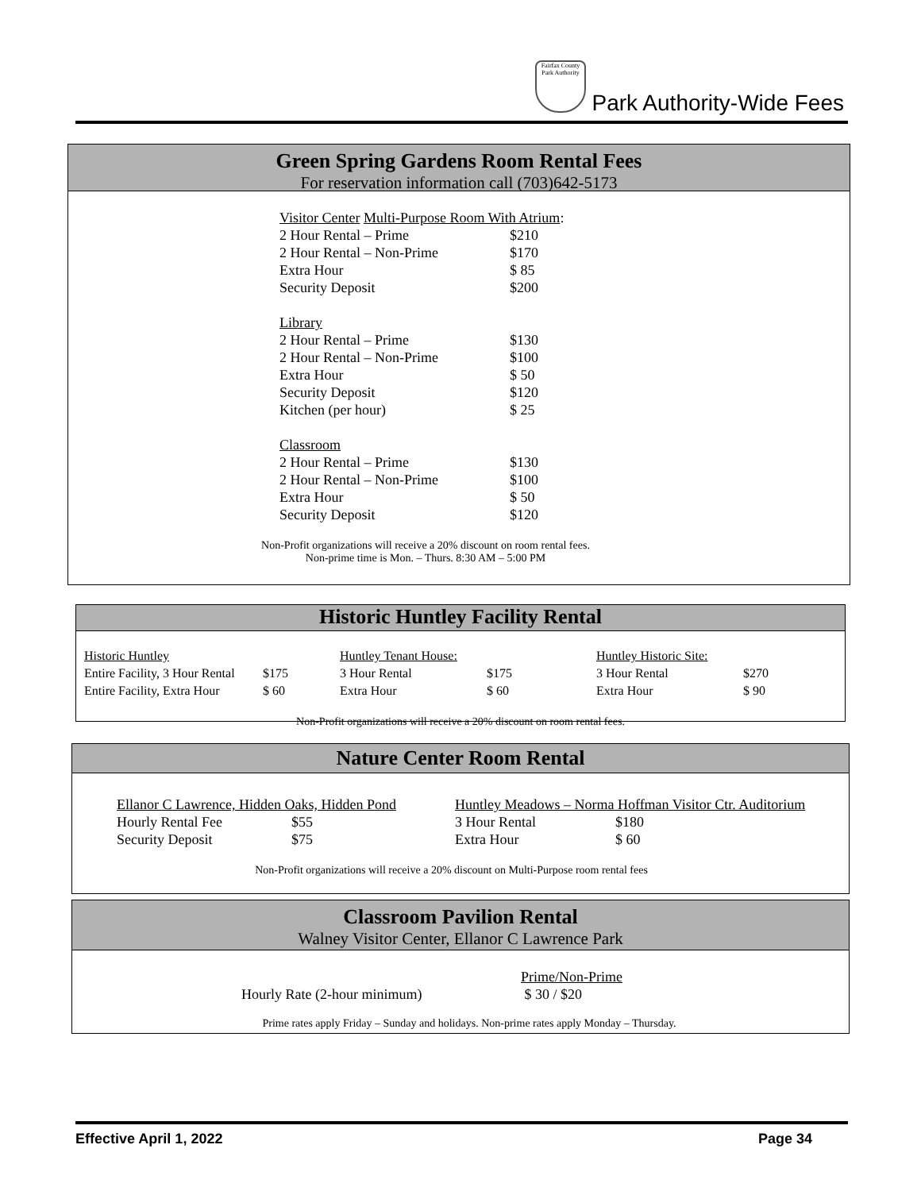Fairfax County Park Authority
Park Authority-Wide Fees
Green Spring Gardens Room Rental Fees
For reservation information call (703)642-5173
| Visitor Center Multi-Purpose Room With Atrium : | |
| 2 Hour Rental – Prime | $210 |
| 2 Hour Rental – Non-Prime | $170 |
| Extra Hour | $ 85 |
| Security Deposit | $200 |
| Library | |
| 2 Hour Rental – Prime | $130 |
| 2 Hour Rental – Non-Prime | $100 |
| Extra Hour | $ 50 |
| Security Deposit | $120 |
| Kitchen (per hour) | $ 25 |
| Classroom | |
| 2 Hour Rental – Prime | $130 |
| 2 Hour Rental – Non-Prime | $100 |
| Extra Hour | $ 50 |
| Security Deposit | $120 |
Non-Profit organizations will receive a 20% discount on room rental fees.
Non-prime time is Mon. – Thurs. 8:30 AM – 5:00 PM
Historic Huntley Facility Rental
| Historic Huntley | | Huntley Tenant House: | | Huntley Historic Site: | |
| Entire Facility, 3 Hour Rental | $175 | 3 Hour Rental | $175 | 3 Hour Rental | $270 |
| Entire Facility, Extra Hour | $ 60 | Extra Hour | $ 60 | Extra Hour | $ 90 |
Non-Profit organizations will receive a 20% discount on room rental fees.
Nature Center Room Rental
| Ellanor C Lawrence, Hidden Oaks, Hidden Pond | | Huntley Meadows – Norma Hoffman Visitor Ctr. Auditorium | |
| Hourly Rental Fee | $55 | 3 Hour Rental | $180 |
| Security Deposit | $75 | Extra Hour | $ 60 |
Non-Profit organizations will receive a 20% discount on Multi-Purpose room rental fees
Classroom Pavilion Rental
Walney Visitor Center, Ellanor C Lawrence Park
| | Prime/Non-Prime |
| Hourly Rate (2-hour minimum) | $ 30 / $20 |
Prime rates apply Friday – Sunday and holidays. Non-prime rates apply Monday – Thursday.
Effective April 1, 2022 Page 34